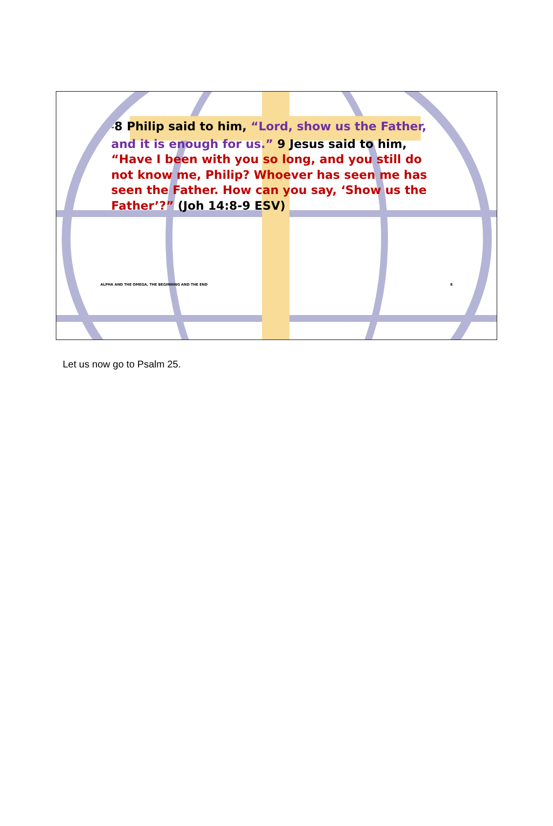“8 Philip said to him, “Lord, show us the Father, and it is enough for us.” 9 Jesus said to him, “Have I been with you so long, and you still do not know me, Philip? Whoever has seen me has seen the Father. How can you say, ‘Show us the Father’?” (Joh 14:8-9 ESV)
ALPHA AND THE OMEGA, THE BEGINNING AND THE END 8
Let us now go to Psalm 25.